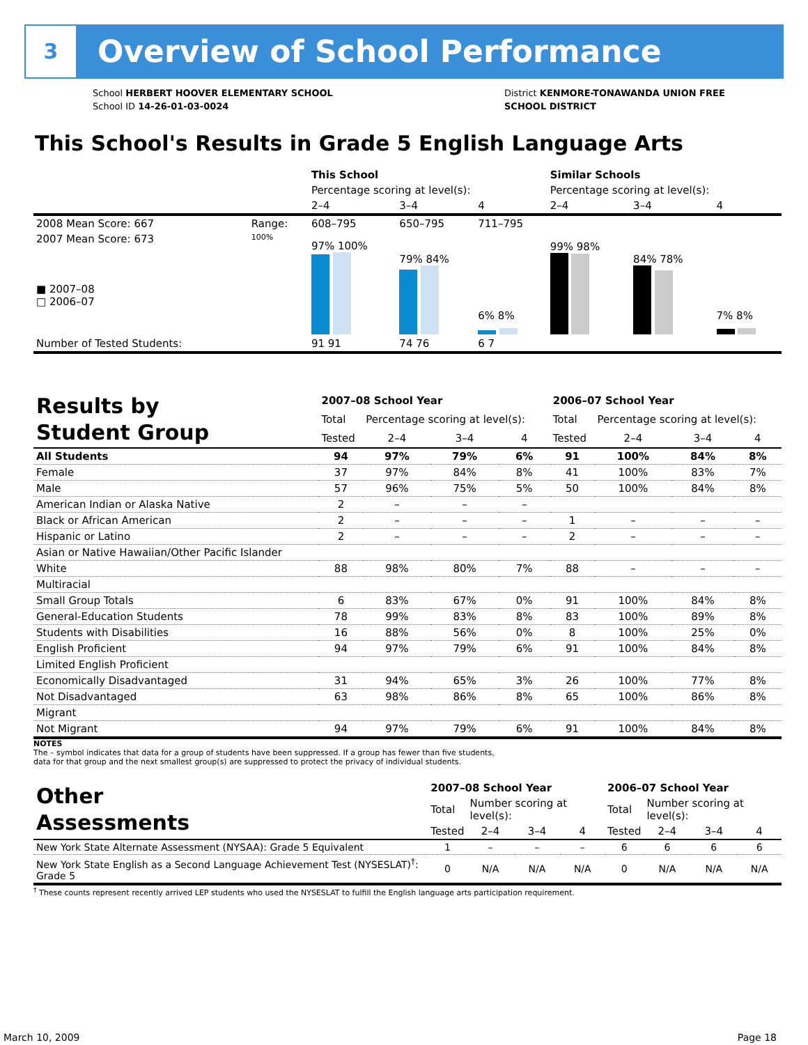3 Overview of School Performance
School HERBERT HOOVER ELEMENTARY SCHOOL
School ID 14-26-01-03-0024
District KENMORE-TONAWANDA UNION FREE
SCHOOL DISTRICT
This School's Results in Grade 5 English Language Arts
| | | This School | | | Similar Schools | | |
| | | Percentage scoring at level(s): | | | Percentage scoring at level(s): | | |
| | | 2–4 | 3–4 | 4 | 2–4 | 3–4 | 4 |
| 2008 Mean Score: 667 | Range: | 608–795 | 650–795 | 711–795 | | | |
| 2007 Mean Score: 673 ■ 2007–08 □ 2006–07 | 100% | 97% 100% | 79% 84% | 6% 8% | 99% 98% | 84% 78% | 7% 8% |
| Number of Tested Students: | | 91 91 | 74 76 | 6 7 | | | |
| Results by Student Group | 2007–08 School Year | | | | 2006–07 School Year | | | |
| | Total | Percentage scoring at level(s): | | | Total | Percentage scoring at level(s): | | |
| | Tested | 2–4 | 3–4 | 4 | Tested | 2–4 | 3–4 | 4 |
| All Students | 94 | 97% | 79% | 6% | 91 | 100% | 84% | 8% |
| Female | 37 | 97% | 84% | 8% | 41 | 100% | 83% | 7% |
| Male | 57 | 96% | 75% | 5% | 50 | 100% | 84% | 8% |
| American Indian or Alaska Native | 2 | – | – | – | | | | |
| Black or African American | 2 | – | – | – | 1 | – | – | – |
| Hispanic or Latino | 2 | – | – | – | 2 | – | – | – |
| Asian or Native Hawaiian/Other Pacific Islander | | | | | | | | |
| White | 88 | 98% | 80% | 7% | 88 | – | – | – |
| Multiracial | | | | | | | | |
| Small Group Totals | 6 | 83% | 67% | 0% | 91 | 100% | 84% | 8% |
| General-Education Students | 78 | 99% | 83% | 8% | 83 | 100% | 89% | 8% |
| Students with Disabilities | 16 | 88% | 56% | 0% | 8 | 100% | 25% | 0% |
| English Proficient | 94 | 97% | 79% | 6% | 91 | 100% | 84% | 8% |
| Limited English Proficient | | | | | | | | |
| Economically Disadvantaged | 31 | 94% | 65% | 3% | 26 | 100% | 77% | 8% |
| Not Disadvantaged | 63 | 98% | 86% | 8% | 65 | 100% | 86% | 8% |
| Migrant | | | | | | | | |
| Not Migrant | 94 | 97% | 79% | 6% | 91 | 100% | 84% | 8% |
NOTES
The – symbol indicates that data for a group of students have been suppressed. If a group has fewer than five students,
data for that group and the next smallest group(s) are suppressed to protect the privacy of individual students.
| Other Assessments | 2007–08 School Year | | | | 2006–07 School Year | | | |
| | Total | Number scoring at level(s): | | | Total | Number scoring at level(s): | | |
| | Tested | 2–4 | 3–4 | 4 | Tested | 2–4 | 3–4 | 4 |
| New York State Alternate Assessment (NYSAA): Grade 5 Equivalent | 1 | – | – | – | 6 | 6 | 6 | 6 |
| New York State English as a Second Language Achievement Test (NYSESLAT)<sup>†</sup>: Grade 5 | 0 | N/A | N/A | N/A | 0 | N/A | N/A | N/A |
<sup>†</sup> These counts represent recently arrived LEP students who used the NYSESLAT to fulfill the English language arts participation requirement.
March 10, 2009 Page 18